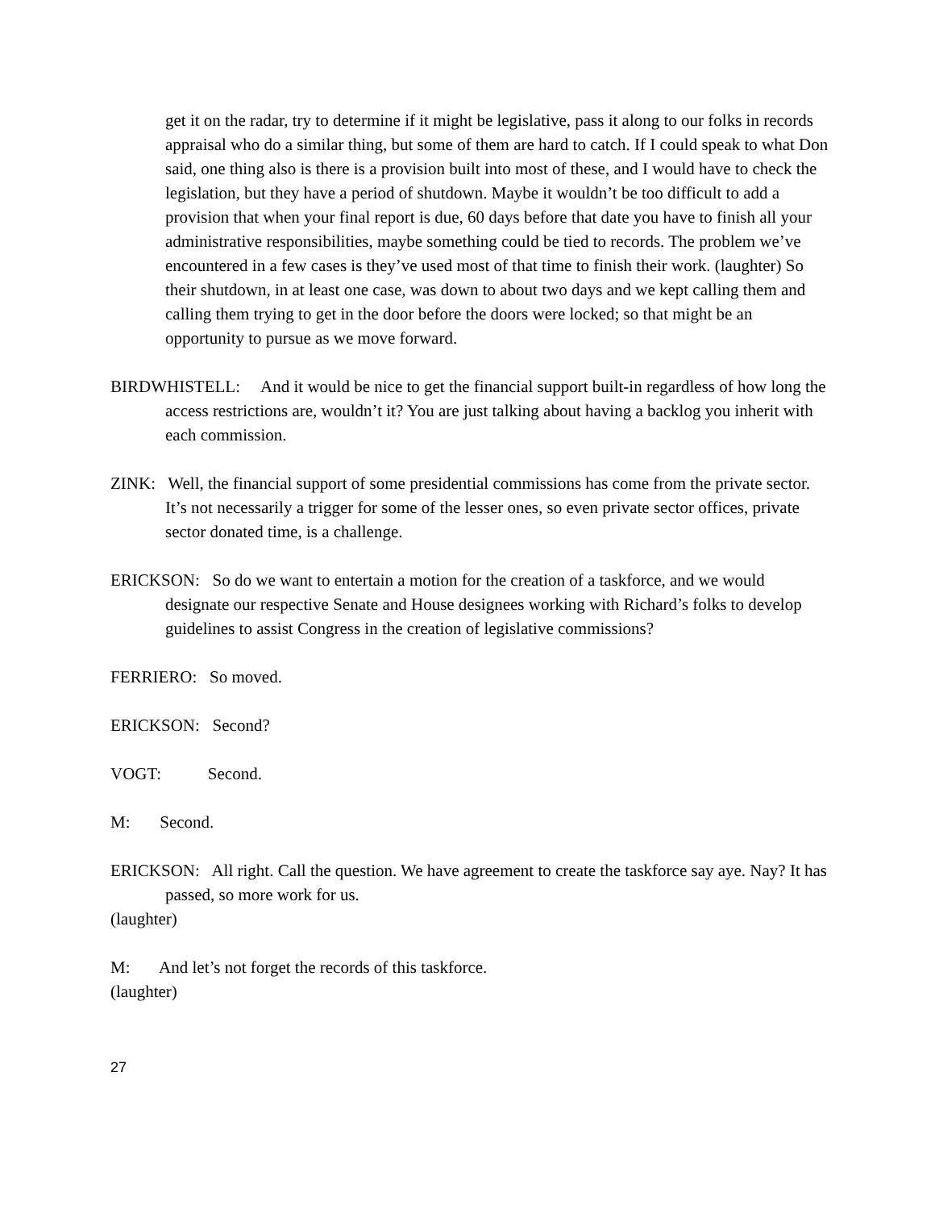get it on the radar, try to determine if it might be legislative, pass it along to our folks in records appraisal who do a similar thing, but some of them are hard to catch. If I could speak to what Don said, one thing also is there is a provision built into most of these, and I would have to check the legislation, but they have a period of shutdown. Maybe it wouldn’t be too difficult to add a provision that when your final report is due, 60 days before that date you have to finish all your administrative responsibilities, maybe something could be tied to records. The problem we’ve encountered in a few cases is they’ve used most of that time to finish their work. (laughter) So their shutdown, in at least one case, was down to about two days and we kept calling them and calling them trying to get in the door before the doors were locked; so that might be an opportunity to pursue as we move forward.
BIRDWHISTELL: And it would be nice to get the financial support built-in regardless of how long the access restrictions are, wouldn’t it? You are just talking about having a backlog you inherit with each commission.
ZINK: Well, the financial support of some presidential commissions has come from the private sector. It’s not necessarily a trigger for some of the lesser ones, so even private sector offices, private sector donated time, is a challenge.
ERICKSON: So do we want to entertain a motion for the creation of a taskforce, and we would designate our respective Senate and House designees working with Richard’s folks to develop guidelines to assist Congress in the creation of legislative commissions?
FERRIERO: So moved.
ERICKSON: Second?
VOGT: Second.
M: Second.
ERICKSON: All right. Call the question. We have agreement to create the taskforce say aye. Nay? It has passed, so more work for us.
(laughter)
M: And let’s not forget the records of this taskforce.
(laughter)
27